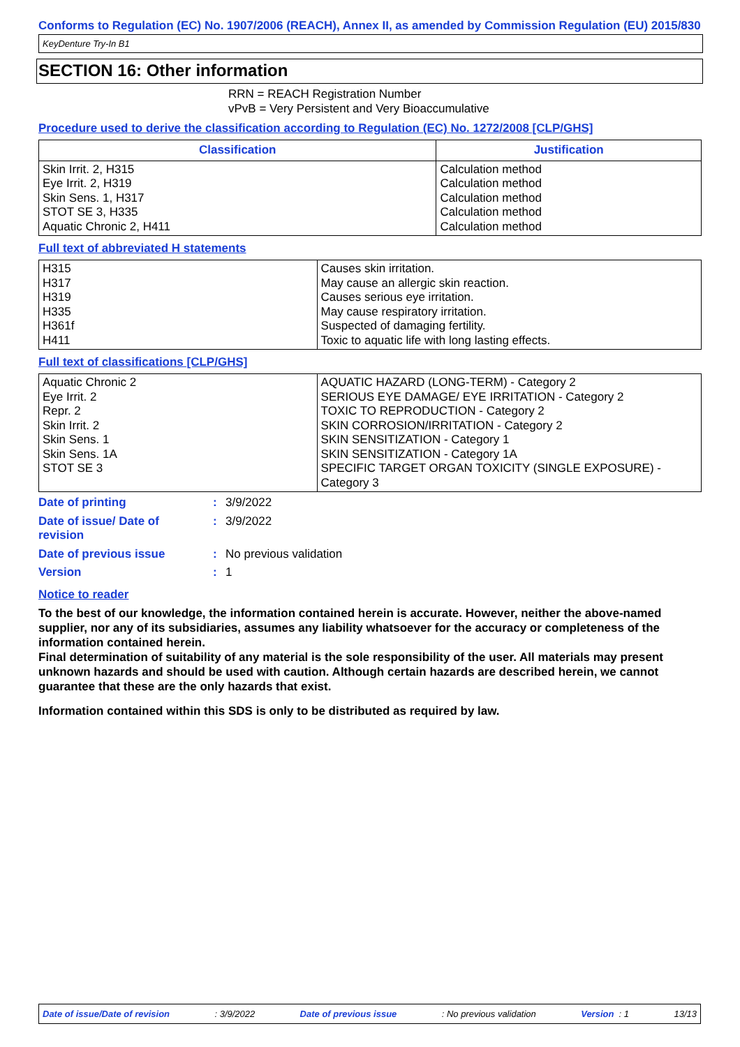Conforms to Regulation (EC) No. 1907/2006 (REACH), Annex II, as amended by Commission Regulation (EU) 2015/830
KeyDenture Try-In B1
SECTION 16: Other information
RRN = REACH Registration Number
vPvB = Very Persistent and Very Bioaccumulative
Procedure used to derive the classification according to Regulation (EC) No. 1272/2008 [CLP/GHS]
| Classification | Justification |
| --- | --- |
| Skin Irrit. 2, H315 Eye Irrit. 2, H319 Skin Sens. 1, H317 STOT SE 3, H335 Aquatic Chronic 2, H411 | Calculation method Calculation method Calculation method Calculation method Calculation method |
Full text of abbreviated H statements
| H315 H317 H319 H335 H361f H411 | Causes skin irritation. May cause an allergic skin reaction. Causes serious eye irritation. May cause respiratory irritation. Suspected of damaging fertility. Toxic to aquatic life with long lasting effects. |
Full text of classifications [CLP/GHS]
| Aquatic Chronic 2 Eye Irrit. 2 Repr. 2 Skin Irrit. 2 Skin Sens. 1 Skin Sens. 1A STOT SE 3 | AQUATIC HAZARD (LONG-TERM) - Category 2 SERIOUS EYE DAMAGE/ EYE IRRITATION - Category 2 TOXIC TO REPRODUCTION - Category 2 SKIN CORROSION/IRRITATION - Category 2 SKIN SENSITIZATION - Category 1 SKIN SENSITIZATION - Category 1A SPECIFIC TARGET ORGAN TOXICITY (SINGLE EXPOSURE) - Category 3 |
| Date of printing | : | 3/9/2022 |
| Date of issue/ Date of revision | : | 3/9/2022 |
| Date of previous issue | : | No previous validation |
| Version | : | 1 |
Notice to reader
To the best of our knowledge, the information contained herein is accurate. However, neither the above-named supplier, nor any of its subsidiaries, assumes any liability whatsoever for the accuracy or completeness of the information contained herein.
Final determination of suitability of any material is the sole responsibility of the user. All materials may present unknown hazards and should be used with caution. Although certain hazards are described herein, we cannot guarantee that these are the only hazards that exist.
Information contained within this SDS is only to be distributed as required by law.
Date of issue/Date of revision : 3/9/2022 Date of previous issue : No previous validation Version : 1 13/13